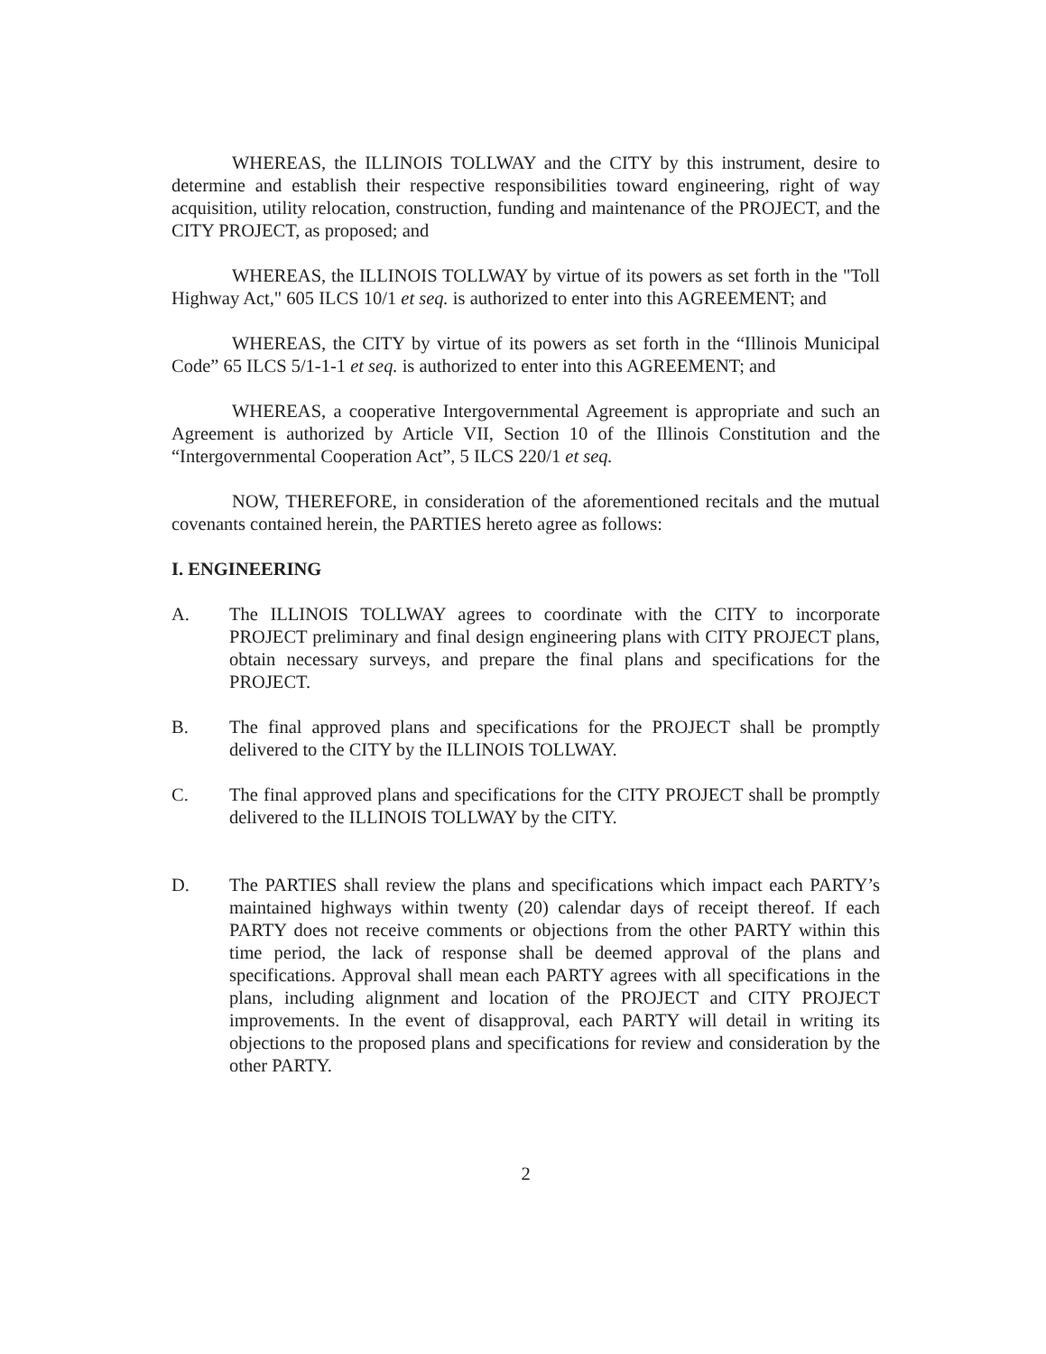WHEREAS, the ILLINOIS TOLLWAY and the CITY by this instrument, desire to determine and establish their respective responsibilities toward engineering, right of way acquisition, utility relocation, construction, funding and maintenance of the PROJECT, and the CITY PROJECT, as proposed; and
WHEREAS, the ILLINOIS TOLLWAY by virtue of its powers as set forth in the "Toll Highway Act," 605 ILCS 10/1 et seq. is authorized to enter into this AGREEMENT; and
WHEREAS, the CITY by virtue of its powers as set forth in the “Illinois Municipal Code” 65 ILCS 5/1-1-1 et seq. is authorized to enter into this AGREEMENT; and
WHEREAS, a cooperative Intergovernmental Agreement is appropriate and such an Agreement is authorized by Article VII, Section 10 of the Illinois Constitution and the “Intergovernmental Cooperation Act”, 5 ILCS 220/1 et seq.
NOW, THEREFORE, in consideration of the aforementioned recitals and the mutual covenants contained herein, the PARTIES hereto agree as follows:
I. ENGINEERING
A. The ILLINOIS TOLLWAY agrees to coordinate with the CITY to incorporate PROJECT preliminary and final design engineering plans with CITY PROJECT plans, obtain necessary surveys, and prepare the final plans and specifications for the PROJECT.
B. The final approved plans and specifications for the PROJECT shall be promptly delivered to the CITY by the ILLINOIS TOLLWAY.
C. The final approved plans and specifications for the CITY PROJECT shall be promptly delivered to the ILLINOIS TOLLWAY by the CITY.
D. The PARTIES shall review the plans and specifications which impact each PARTY’s maintained highways within twenty (20) calendar days of receipt thereof. If each PARTY does not receive comments or objections from the other PARTY within this time period, the lack of response shall be deemed approval of the plans and specifications. Approval shall mean each PARTY agrees with all specifications in the plans, including alignment and location of the PROJECT and CITY PROJECT improvements. In the event of disapproval, each PARTY will detail in writing its objections to the proposed plans and specifications for review and consideration by the other PARTY.
2